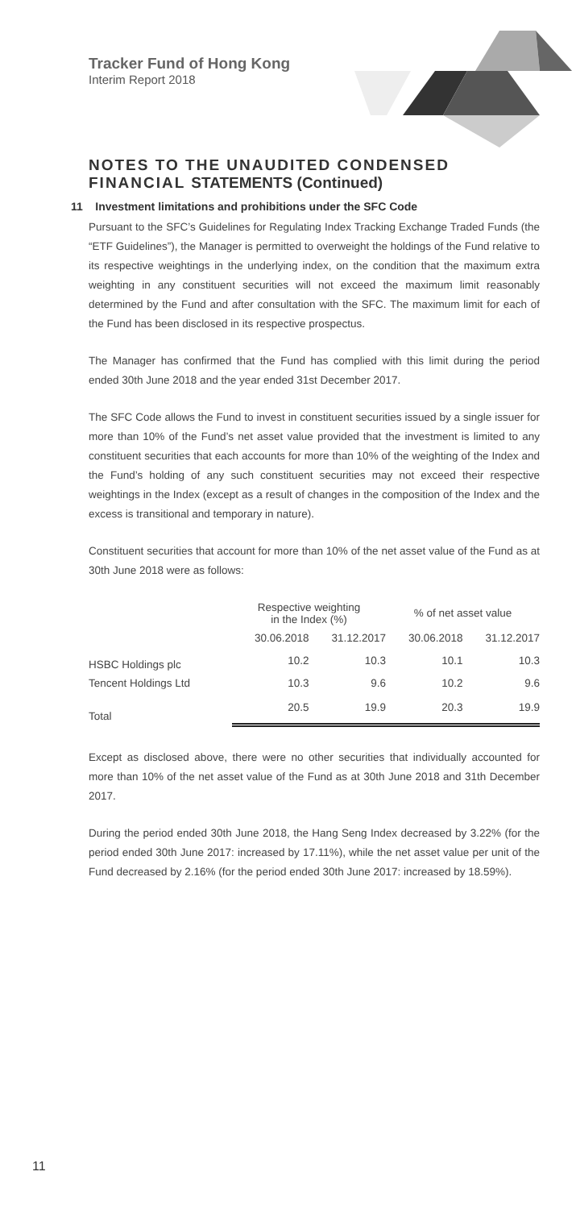Tracker Fund of Hong Kong
Interim Report 2018
NOTES TO THE UNAUDITED CONDENSED FINANCIAL STATEMENTS (Continued)
11 Investment limitations and prohibitions under the SFC Code
Pursuant to the SFC’s Guidelines for Regulating Index Tracking Exchange Traded Funds (the “ETF Guidelines”), the Manager is permitted to overweight the holdings of the Fund relative to its respective weightings in the underlying index, on the condition that the maximum extra weighting in any constituent securities will not exceed the maximum limit reasonably determined by the Fund and after consultation with the SFC. The maximum limit for each of the Fund has been disclosed in its respective prospectus.
The Manager has confirmed that the Fund has complied with this limit during the period ended 30th June 2018 and the year ended 31st December 2017.
The SFC Code allows the Fund to invest in constituent securities issued by a single issuer for more than 10% of the Fund’s net asset value provided that the investment is limited to any constituent securities that each accounts for more than 10% of the weighting of the Index and the Fund’s holding of any such constituent securities may not exceed their respective weightings in the Index (except as a result of changes in the composition of the Index and the excess is transitional and temporary in nature).
Constituent securities that account for more than 10% of the net asset value of the Fund as at 30th June 2018 were as follows:
| | Respective weighting in the Index (%) | | % of net asset value | |
| --- | --- | --- | --- | --- |
| | 30.06.2018 | 31.12.2017 | 30.06.2018 | 31.12.2017 |
| HSBC Holdings plc | 10.2 | 10.3 | 10.1 | 10.3 |
| Tencent Holdings Ltd | 10.3 | 9.6 | 10.2 | 9.6 |
| Total | 20.5 | 19.9 | 20.3 | 19.9 |
Except as disclosed above, there were no other securities that individually accounted for more than 10% of the net asset value of the Fund as at 30th June 2018 and 31th December 2017.
During the period ended 30th June 2018, the Hang Seng Index decreased by 3.22% (for the period ended 30th June 2017: increased by 17.11%), while the net asset value per unit of the Fund decreased by 2.16% (for the period ended 30th June 2017: increased by 18.59%).
11